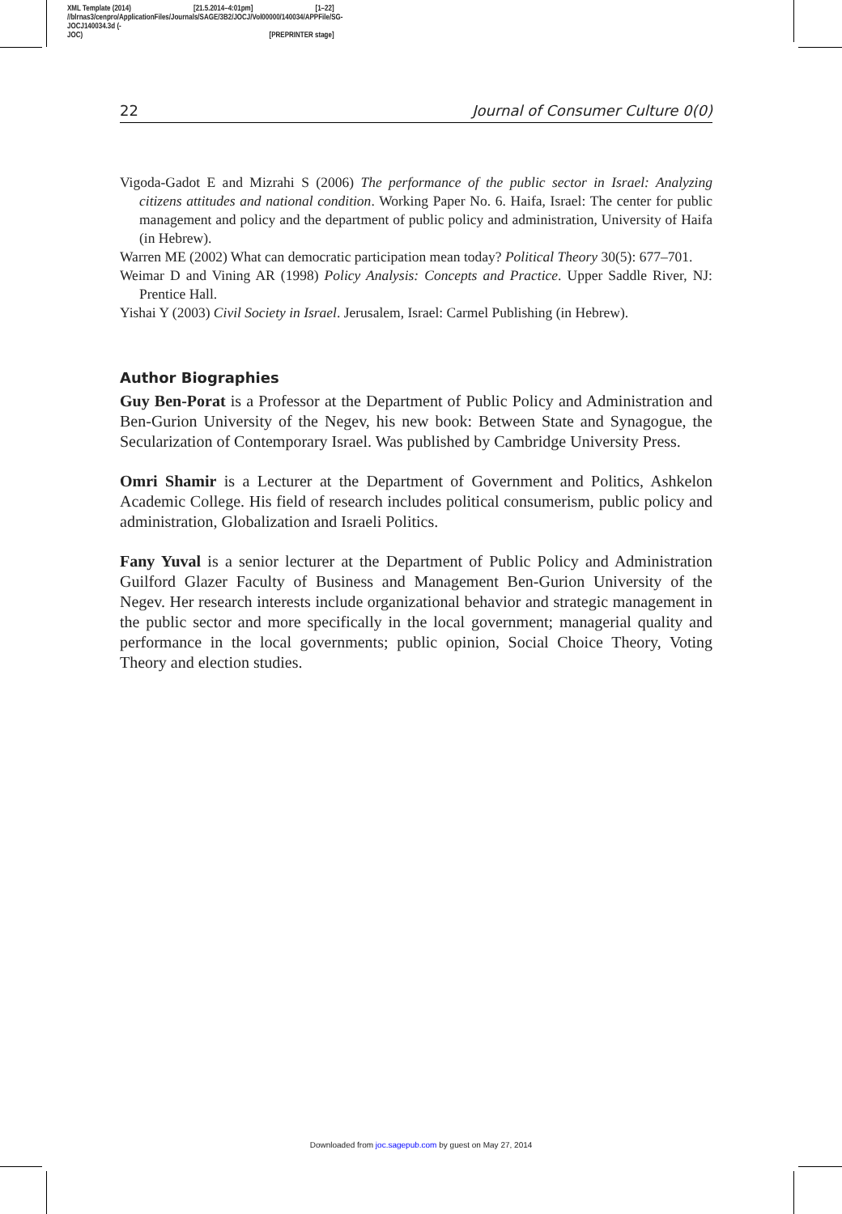XML Template (2014) [21.5.2014–4:01pm] [1–22]
//blrnas3/cenpro/ApplicationFiles/Journals/SAGE/3B2/JOCJ/Vol00000/140034/APPFile/SG-JOCJ140034.3d (-
JOC) [PREPRINTER stage]
22 Journal of Consumer Culture 0(0)
Vigoda-Gadot E and Mizrahi S (2006) The performance of the public sector in Israel: Analyzing citizens attitudes and national condition. Working Paper No. 6. Haifa, Israel: The center for public management and policy and the department of public policy and administration, University of Haifa (in Hebrew).
Warren ME (2002) What can democratic participation mean today? Political Theory 30(5): 677–701.
Weimar D and Vining AR (1998) Policy Analysis: Concepts and Practice. Upper Saddle River, NJ: Prentice Hall.
Yishai Y (2003) Civil Society in Israel. Jerusalem, Israel: Carmel Publishing (in Hebrew).
Author Biographies
Guy Ben-Porat is a Professor at the Department of Public Policy and Administration and Ben-Gurion University of the Negev, his new book: Between State and Synagogue, the Secularization of Contemporary Israel. Was published by Cambridge University Press.
Omri Shamir is a Lecturer at the Department of Government and Politics, Ashkelon Academic College. His field of research includes political consumerism, public policy and administration, Globalization and Israeli Politics.
Fany Yuval is a senior lecturer at the Department of Public Policy and Administration Guilford Glazer Faculty of Business and Management Ben-Gurion University of the Negev. Her research interests include organizational behavior and strategic management in the public sector and more specifically in the local government; managerial quality and performance in the local governments; public opinion, Social Choice Theory, Voting Theory and election studies.
Downloaded from joc.sagepub.com by guest on May 27, 2014